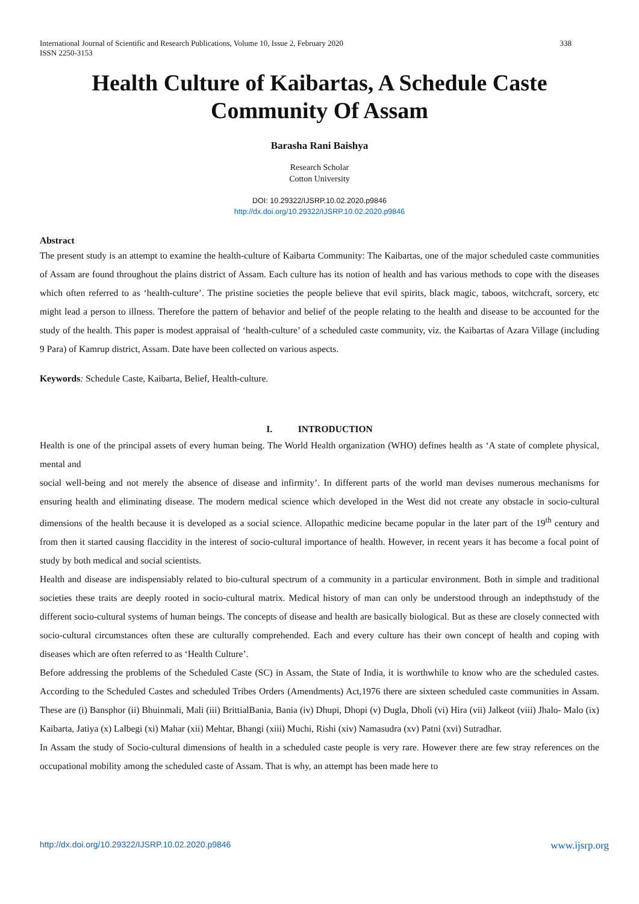International Journal of Scientific and Research Publications, Volume 10, Issue 2, February 2020
ISSN 2250-3153 338
Health Culture of Kaibartas, A Schedule Caste Community Of Assam
Barasha Rani Baishya
Research Scholar
Cotton University
DOI: 10.29322/IJSRP.10.02.2020.p9846
http://dx.doi.org/10.29322/IJSRP.10.02.2020.p9846
Abstract
The present study is an attempt to examine the health-culture of Kaibarta Community: The Kaibartas, one of the major scheduled caste communities of Assam are found throughout the plains district of Assam. Each culture has its notion of health and has various methods to cope with the diseases which often referred to as ‘health-culture’. The pristine societies the people believe that evil spirits, black magic, taboos, witchcraft, sorcery, etc might lead a person to illness. Therefore the pattern of behavior and belief of the people relating to the health and disease to be accounted for the study of the health. This paper is modest appraisal of ‘health-culture’ of a scheduled caste community, viz. the Kaibartas of Azara Village (including 9 Para) of Kamrup district, Assam. Date have been collected on various aspects.
Keywords: Schedule Caste, Kaibarta, Belief, Health-culture.
I. INTRODUCTION
Health is one of the principal assets of every human being. The World Health organization (WHO) defines health as ‘A state of complete physical, mental and
social well-being and not merely the absence of disease and infirmity’. In different parts of the world man devises numerous mechanisms for ensuring health and eliminating disease. The modern medical science which developed in the West did not create any obstacle in socio-cultural dimensions of the health because it is developed as a social science. Allopathic medicine became popular in the later part of the 19<sup>th</sup> century and from then it started causing flaccidity in the interest of socio-cultural importance of health. However, in recent years it has become a focal point of study by both medical and social scientists.
Health and disease are indispensiably related to bio-cultural spectrum of a community in a particular environment. Both in simple and traditional societies these traits are deeply rooted in socio-cultural matrix. Medical history of man can only be understood through an indepthstudy of the different socio-cultural systems of human beings. The concepts of disease and health are basically biological. But as these are closely connected with socio-cultural circumstances often these are culturally comprehended. Each and every culture has their own concept of health and coping with diseases which are often referred to as ‘Health Culture’.
Before addressing the problems of the Scheduled Caste (SC) in Assam, the State of India, it is worthwhile to know who are the scheduled castes. According to the Scheduled Castes and scheduled Tribes Orders (Amendments) Act,1976 there are sixteen scheduled caste communities in Assam. These are (i) Bansphor (ii) Bhuinmali, Mali (iii) BrittialBania, Bania (iv) Dhupi, Dhopi (v) Dugla, Dholi (vi) Hira (vii) Jalkeot (viii) Jhalo- Malo (ix) Kaibarta, Jatiya (x) Lalbegi (xi) Mahar (xii) Mehtar, Bhangi (xiii) Muchi, Rishi (xiv) Namasudra (xv) Patni (xvi) Sutradhar.
In Assam the study of Socio-cultural dimensions of health in a scheduled caste people is very rare. However there are few stray references on the occupational mobility among the scheduled caste of Assam. That is why, an attempt has been made here to
http://dx.doi.org/10.29322/IJSRP.10.02.2020.p9846 www.ijsrp.org